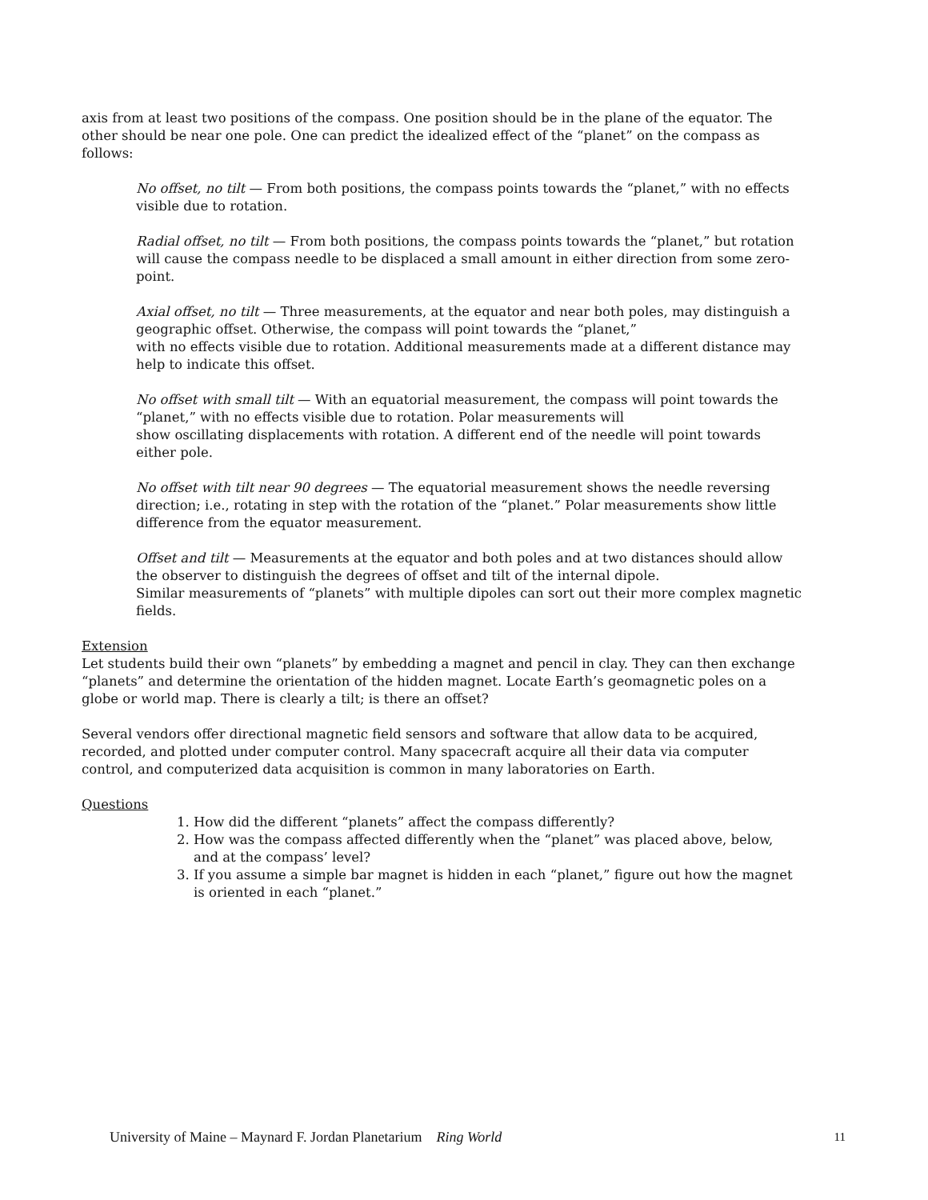axis from at least two positions of the compass. One position should be in the plane of the equator. The other should be near one pole. One can predict the idealized effect of the “planet” on the compass as follows:
No offset, no tilt — From both positions, the compass points towards the “planet,” with no effects visible due to rotation.
Radial offset, no tilt — From both positions, the compass points towards the “planet,” but rotation will cause the compass needle to be displaced a small amount in either direction from some zero-point.
Axial offset, no tilt — Three measurements, at the equator and near both poles, may distinguish a geographic offset. Otherwise, the compass will point towards the “planet,”
with no effects visible due to rotation. Additional measurements made at a different distance may help to indicate this offset.
No offset with small tilt — With an equatorial measurement, the compass will point towards the “planet,” with no effects visible due to rotation. Polar measurements will
show oscillating displacements with rotation. A different end of the needle will point towards either pole.
No offset with tilt near 90 degrees — The equatorial measurement shows the needle reversing direction; i.e., rotating in step with the rotation of the “planet.” Polar measurements show little difference from the equator measurement.
Offset and tilt — Measurements at the equator and both poles and at two distances should allow the observer to distinguish the degrees of offset and tilt of the internal dipole.
Similar measurements of “planets” with multiple dipoles can sort out their more complex magnetic fields.
Extension
Let students build their own “planets” by embedding a magnet and pencil in clay. They can then exchange “planets” and determine the orientation of the hidden magnet. Locate Earth’s geomagnetic poles on a globe or world map. There is clearly a tilt; is there an offset?
Several vendors offer directional magnetic field sensors and software that allow data to be acquired, recorded, and plotted under computer control. Many spacecraft acquire all their data via computer control, and computerized data acquisition is common in many laboratories on Earth.
Questions
1. How did the different “planets” affect the compass differently?
2. How was the compass affected differently when the “planet” was placed above, below, and at the compass’ level?
3. If you assume a simple bar magnet is hidden in each “planet,” figure out how the magnet is oriented in each “planet.”
University of Maine – Maynard F. Jordan Planetarium Ring World 11